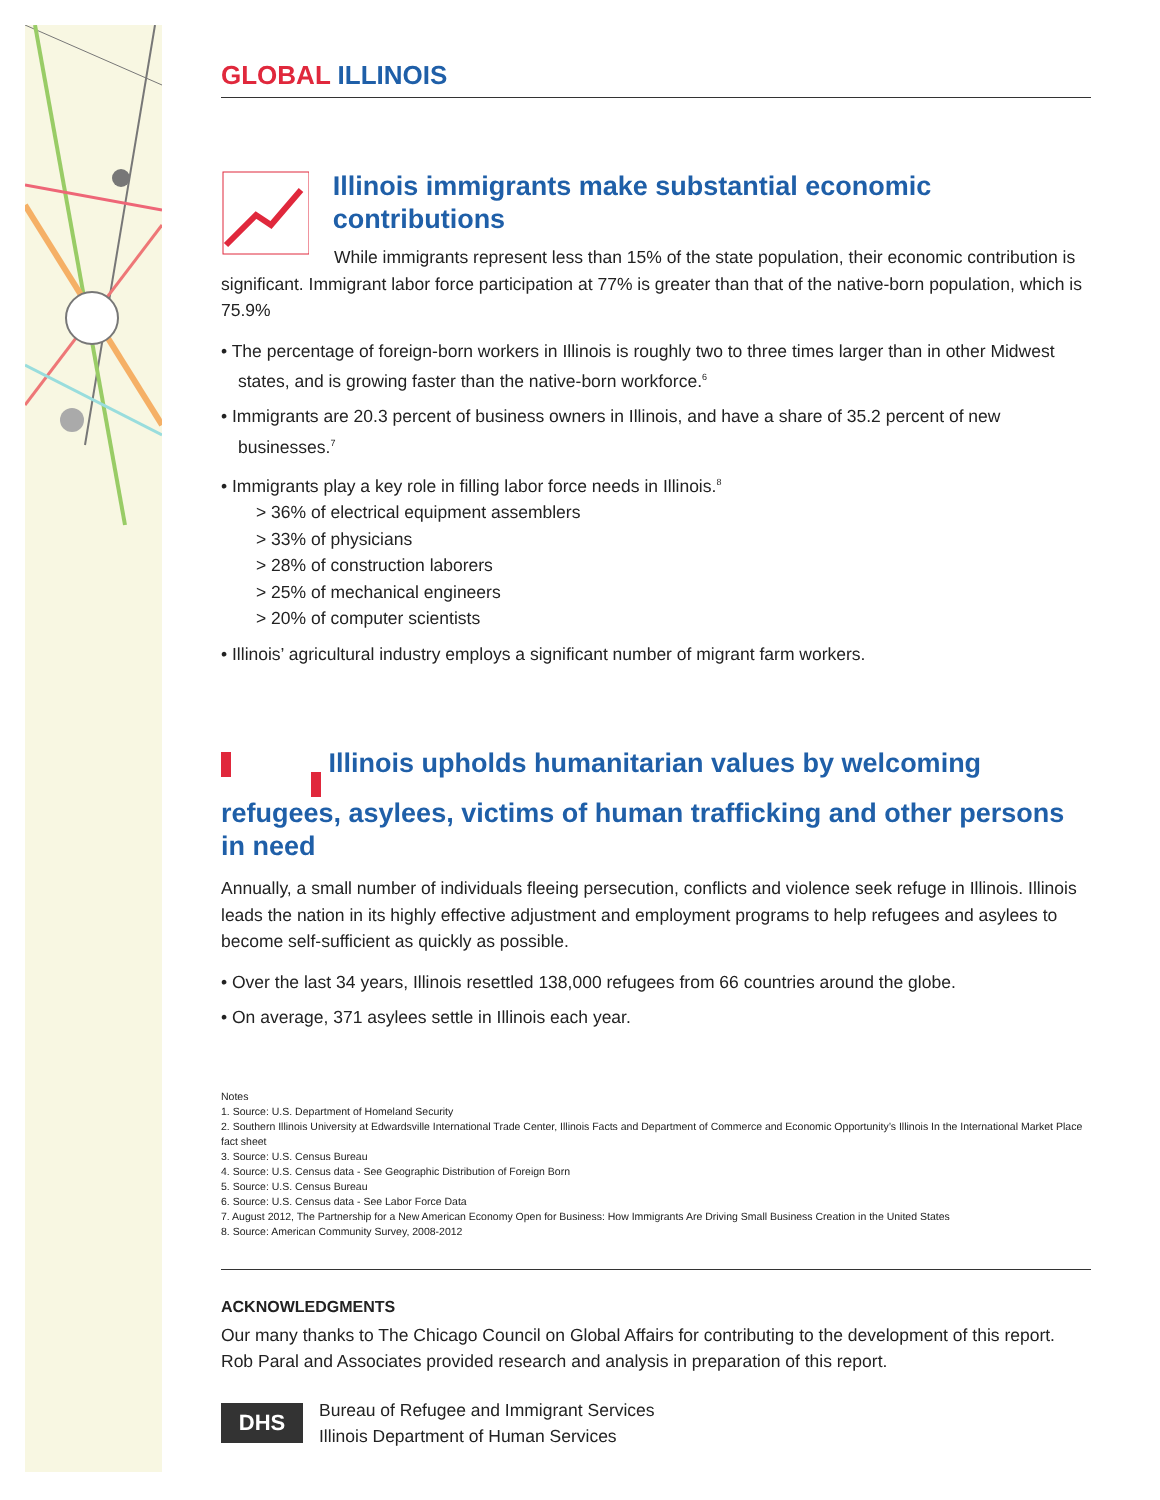GLOBAL ILLINOIS
Illinois immigrants make substantial economic contributions
While immigrants represent less than 15% of the state population, their economic contribution is significant. Immigrant labor force participation at 77% is greater than that of the native-born population, which is 75.9%
• The percentage of foreign-born workers in Illinois is roughly two to three times larger than in other Midwest states, and is growing faster than the native-born workforce.<sup>6</sup>
• Immigrants are 20.3 percent of business owners in Illinois, and have a share of 35.2 percent of new businesses.<sup>7</sup>
• Immigrants play a key role in filling labor force needs in Illinois.<sup>8</sup>
> 36% of electrical equipment assemblers
> 33% of physicians
> 28% of construction laborers
> 25% of mechanical engineers
> 20% of computer scientists
• Illinois’ agricultural industry employs a significant number of migrant farm workers.
Illinois upholds humanitarian values by welcoming refugees, asylees, victims of human trafficking and other persons in need
Annually, a small number of individuals fleeing persecution, conflicts and violence seek refuge in Illinois. Illinois leads the nation in its highly effective adjustment and employment programs to help refugees and asylees to become self-sufficient as quickly as possible.
• Over the last 34 years, Illinois resettled 138,000 refugees from 66 countries around the globe.
• On average, 371 asylees settle in Illinois each year.
Notes
1. Source: U.S. Department of Homeland Security
2. Southern Illinois University at Edwardsville International Trade Center, Illinois Facts and Department of Commerce and Economic Opportunity’s Illinois In the International Market Place fact sheet
3. Source: U.S. Census Bureau
4. Source: U.S. Census data - See Geographic Distribution of Foreign Born
5. Source: U.S. Census Bureau
6. Source: U.S. Census data - See Labor Force Data
7. August 2012, The Partnership for a New American Economy Open for Business: How Immigrants Are Driving Small Business Creation in the United States
8. Source: American Community Survey, 2008-2012
ACKNOWLEDGMENTS
Our many thanks to The Chicago Council on Global Affairs for contributing to the development of this report. Rob Paral and Associates provided research and analysis in preparation of this report.
DHS
Bureau of Refugee and Immigrant Services
Illinois Department of Human Services